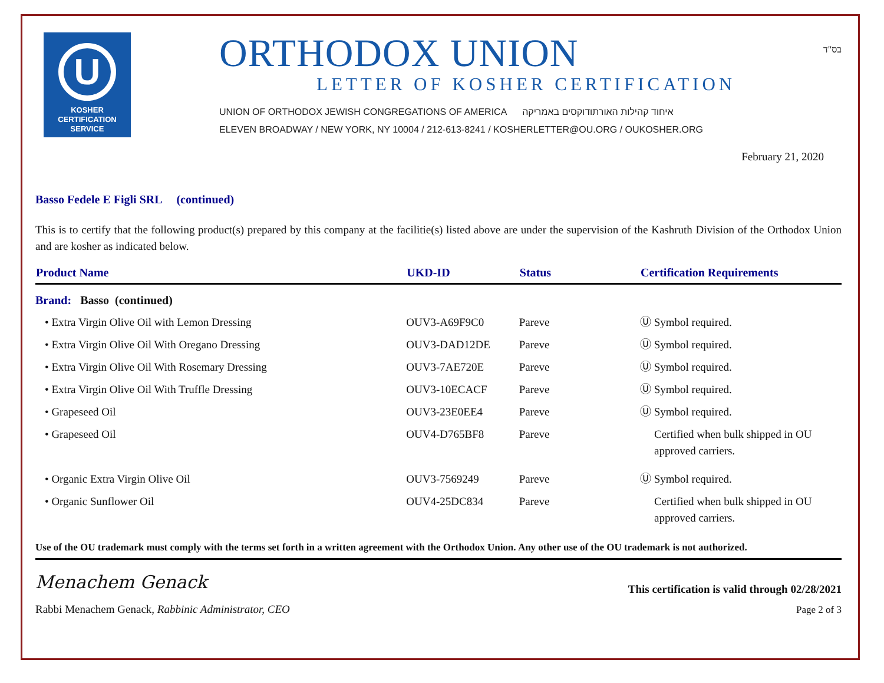U
KOSHER
CERTIFICATION
SERVICE
ORTHODOX UNION
LETTER OF KOSHER CERTIFICATION
UNION OF ORTHODOX JEWISH CONGREGATIONS OF AMERICA איחוד קהילות האורתודוקסים באמריקה
ELEVEN BROADWAY / NEW YORK, NY 10004 / 212-613-8241 / KOSHERLETTER@OU.ORG / OUKOSHER.ORG
בס"ד
February 21, 2020
Basso Fedele E Figli SRL (continued)
This is to certify that the following product(s) prepared by this company at the facilitie(s) listed above are under the supervision of the Kashruth Division of the Orthodox Union and are kosher as indicated below.
| Product Name | UKD-ID | Status | Certification Requirements |
| --- | --- | --- | --- |
| Brand: Basso (continued) | | | |
| • Extra Virgin Olive Oil with Lemon Dressing | OUV3-A69F9C0 | Pareve | Ⓤ Symbol required. |
| • Extra Virgin Olive Oil With Oregano Dressing | OUV3-DAD12DE | Pareve | Ⓤ Symbol required. |
| • Extra Virgin Olive Oil With Rosemary Dressing | OUV3-7AE720E | Pareve | Ⓤ Symbol required. |
| • Extra Virgin Olive Oil With Truffle Dressing | OUV3-10ECACF | Pareve | Ⓤ Symbol required. |
| • Grapeseed Oil | OUV3-23E0EE4 | Pareve | Ⓤ Symbol required. |
| • Grapeseed Oil | OUV4-D765BF8 | Pareve | Certified when bulk shipped in OU approved carriers. |
| • Organic Extra Virgin Olive Oil | OUV3-7569249 | Pareve | Ⓤ Symbol required. |
| • Organic Sunflower Oil | OUV4-25DC834 | Pareve | Certified when bulk shipped in OU approved carriers. |
Use of the OU trademark must comply with the terms set forth in a written agreement with the Orthodox Union. Any other use of the OU trademark is not authorized.
Menachem Genack
Rabbi Menachem Genack, Rabbinic Administrator, CEO
This certification is valid through 02/28/2021
Page 2 of 3